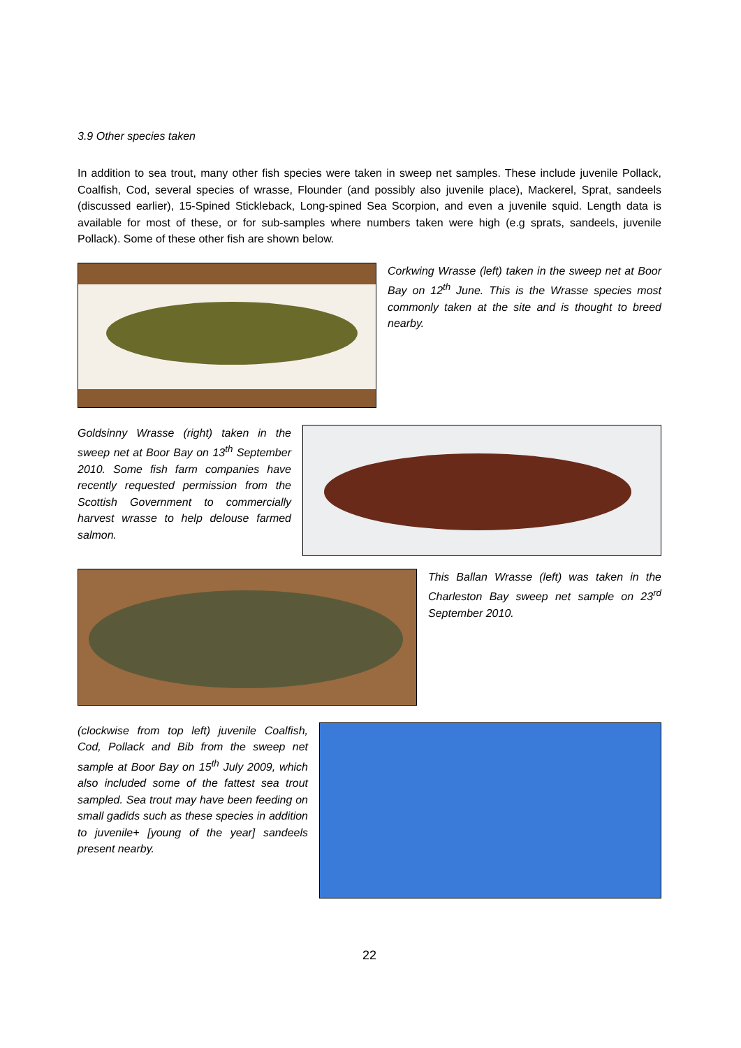3.9 Other species taken
In addition to sea trout, many other fish species were taken in sweep net samples. These include juvenile Pollack, Coalfish, Cod, several species of wrasse, Flounder (and possibly also juvenile place), Mackerel, Sprat, sandeels (discussed earlier), 15-Spined Stickleback, Long-spined Sea Scorpion, and even a juvenile squid. Length data is available for most of these, or for sub-samples where numbers taken were high (e.g sprats, sandeels, juvenile Pollack). Some of these other fish are shown below.
Corkwing Wrasse (left) taken in the sweep net at Boor Bay on 12<sup>th</sup> June. This is the Wrasse species most commonly taken at the site and is thought to breed nearby.
Goldsinny Wrasse (right) taken in the sweep net at Boor Bay on 13<sup>th</sup> September 2010. Some fish farm companies have recently requested permission from the Scottish Government to commercially harvest wrasse to help delouse farmed salmon.
This Ballan Wrasse (left) was taken in the Charleston Bay sweep net sample on 23<sup>rd</sup> September 2010.
(clockwise from top left) juvenile Coalfish, Cod, Pollack and Bib from the sweep net sample at Boor Bay on 15<sup>th</sup> July 2009, which also included some of the fattest sea trout sampled. Sea trout may have been feeding on small gadids such as these species in addition to juvenile+ [young of the year] sandeels present nearby.
22